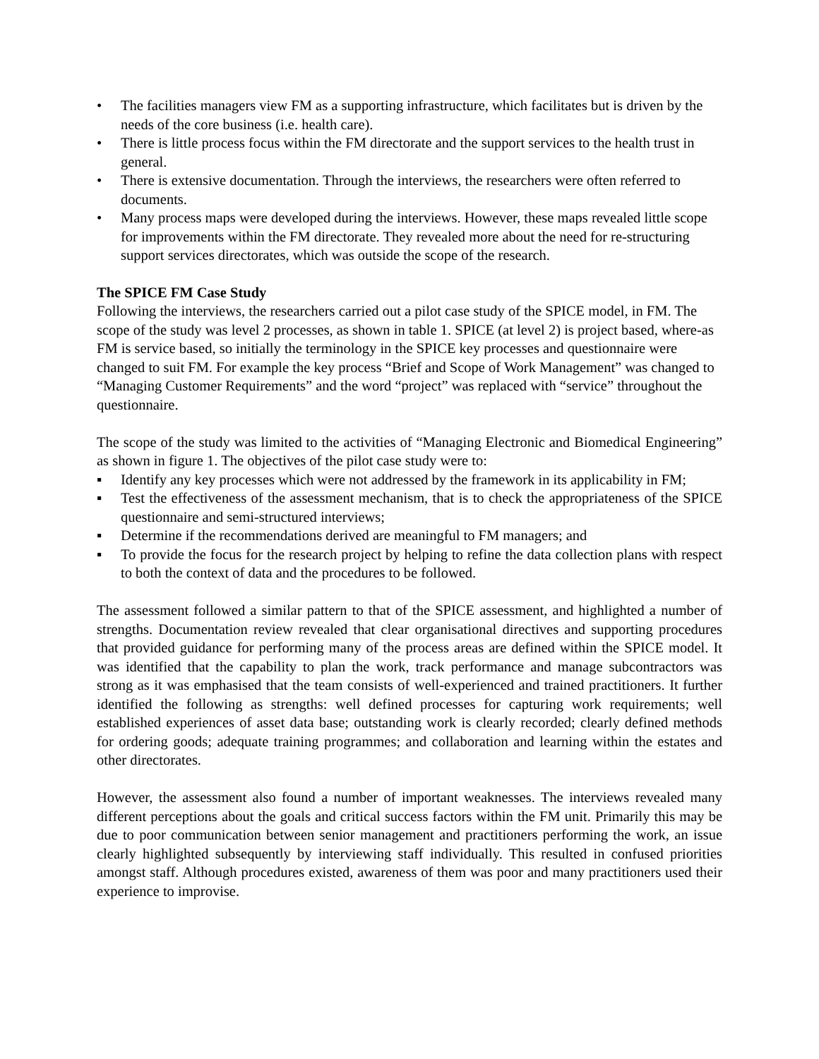• The facilities managers view FM as a supporting infrastructure, which facilitates but is driven by the needs of the core business (i.e. health care).
• There is little process focus within the FM directorate and the support services to the health trust in general.
• There is extensive documentation. Through the interviews, the researchers were often referred to documents.
• Many process maps were developed during the interviews. However, these maps revealed little scope for improvements within the FM directorate. They revealed more about the need for re-structuring support services directorates, which was outside the scope of the research.
The SPICE FM Case Study
Following the interviews, the researchers carried out a pilot case study of the SPICE model, in FM. The scope of the study was level 2 processes, as shown in table 1. SPICE (at level 2) is project based, where-as FM is service based, so initially the terminology in the SPICE key processes and questionnaire were changed to suit FM. For example the key process “Brief and Scope of Work Management” was changed to “Managing Customer Requirements” and the word “project” was replaced with “service” throughout the questionnaire.
The scope of the study was limited to the activities of “Managing Electronic and Biomedical Engineering” as shown in figure 1. The objectives of the pilot case study were to:
▪ Identify any key processes which were not addressed by the framework in its applicability in FM;
▪ Test the effectiveness of the assessment mechanism, that is to check the appropriateness of the SPICE questionnaire and semi-structured interviews;
▪ Determine if the recommendations derived are meaningful to FM managers; and
▪ To provide the focus for the research project by helping to refine the data collection plans with respect to both the context of data and the procedures to be followed.
The assessment followed a similar pattern to that of the SPICE assessment, and highlighted a number of strengths. Documentation review revealed that clear organisational directives and supporting procedures that provided guidance for performing many of the process areas are defined within the SPICE model. It was identified that the capability to plan the work, track performance and manage subcontractors was strong as it was emphasised that the team consists of well-experienced and trained practitioners. It further identified the following as strengths: well defined processes for capturing work requirements; well established experiences of asset data base; outstanding work is clearly recorded; clearly defined methods for ordering goods; adequate training programmes; and collaboration and learning within the estates and other directorates.
However, the assessment also found a number of important weaknesses. The interviews revealed many different perceptions about the goals and critical success factors within the FM unit. Primarily this may be due to poor communication between senior management and practitioners performing the work, an issue clearly highlighted subsequently by interviewing staff individually. This resulted in confused priorities amongst staff. Although procedures existed, awareness of them was poor and many practitioners used their experience to improvise.